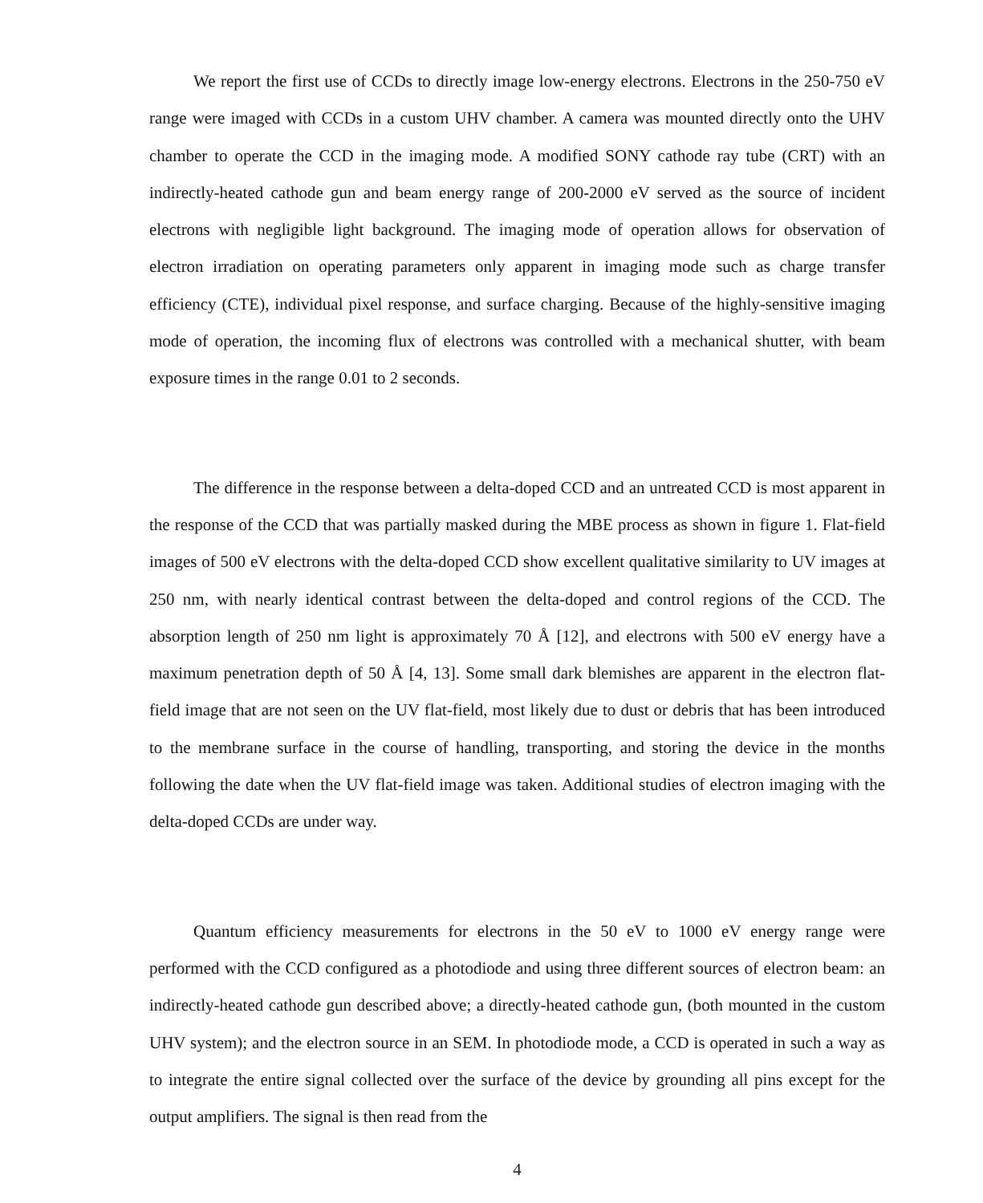We report the first use of CCDs to directly image low-energy electrons. Electrons in the 250-750 eV range were imaged with CCDs in a custom UHV chamber. A camera was mounted directly onto the UHV chamber to operate the CCD in the imaging mode. A modified SONY cathode ray tube (CRT) with an indirectly-heated cathode gun and beam energy range of 200-2000 eV served as the source of incident electrons with negligible light background. The imaging mode of operation allows for observation of electron irradiation on operating parameters only apparent in imaging mode such as charge transfer efficiency (CTE), individual pixel response, and surface charging. Because of the highly-sensitive imaging mode of operation, the incoming flux of electrons was controlled with a mechanical shutter, with beam exposure times in the range 0.01 to 2 seconds.
The difference in the response between a delta-doped CCD and an untreated CCD is most apparent in the response of the CCD that was partially masked during the MBE process as shown in figure 1. Flat-field images of 500 eV electrons with the delta-doped CCD show excellent qualitative similarity to UV images at 250 nm, with nearly identical contrast between the delta-doped and control regions of the CCD. The absorption length of 250 nm light is approximately 70 Å [12], and electrons with 500 eV energy have a maximum penetration depth of 50 Å [4, 13]. Some small dark blemishes are apparent in the electron flat-field image that are not seen on the UV flat-field, most likely due to dust or debris that has been introduced to the membrane surface in the course of handling, transporting, and storing the device in the months following the date when the UV flat-field image was taken. Additional studies of electron imaging with the delta-doped CCDs are under way.
Quantum efficiency measurements for electrons in the 50 eV to 1000 eV energy range were performed with the CCD configured as a photodiode and using three different sources of electron beam: an indirectly-heated cathode gun described above; a directly-heated cathode gun, (both mounted in the custom UHV system); and the electron source in an SEM. In photodiode mode, a CCD is operated in such a way as to integrate the entire signal collected over the surface of the device by grounding all pins except for the output amplifiers. The signal is then read from the
4